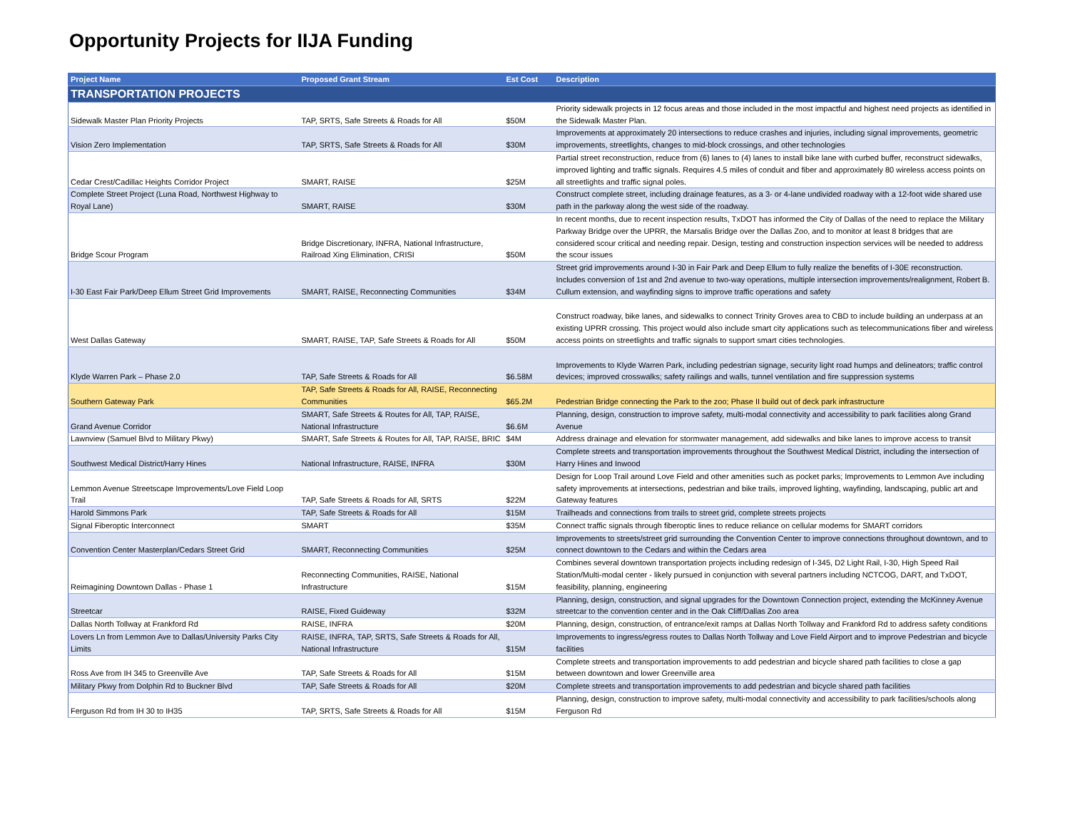Opportunity Projects for IIJA Funding
| Project Name | Proposed Grant Stream | Est Cost | Description |
| --- | --- | --- | --- |
| TRANSPORTATION PROJECTS | | | |
| Sidewalk Master Plan Priority Projects | TAP, SRTS, Safe Streets & Roads for All | $50M | Priority sidewalk projects in 12 focus areas and those included in the most impactful and highest need projects as identified in the Sidewalk Master Plan. |
| Vision Zero Implementation | TAP, SRTS, Safe Streets & Roads for All | $30M | Improvements at approximately 20 intersections to reduce crashes and injuries, including signal improvements, geometric improvements, streetlights, changes to mid-block crossings, and other technologies |
| Cedar Crest/Cadillac Heights Corridor Project | SMART, RAISE | $25M | Partial street reconstruction, reduce from (6) lanes to (4) lanes to install bike lane with curbed buffer, reconstruct sidewalks, improved lighting and traffic signals. Requires 4.5 miles of conduit and fiber and approximately 80 wireless access points on all streetlights and traffic signal poles. |
| Complete Street Project (Luna Road, Northwest Highway to Royal Lane) | SMART, RAISE | $30M | Construct complete street, including drainage features, as a 3- or 4-lane undivided roadway with a 12-foot wide shared use path in the parkway along the west side of the roadway. |
| Bridge Scour Program | Bridge Discretionary, INFRA, National Infrastructure, Railroad Xing Elimination, CRISI | $50M | In recent months, due to recent inspection results, TxDOT has informed the City of Dallas of the need to replace the Military Parkway Bridge over the UPRR, the Marsalis Bridge over the Dallas Zoo, and to monitor at least 8 bridges that are considered scour critical and needing repair. Design, testing and construction inspection services will be needed to address the scour issues |
| I-30 East Fair Park/Deep Ellum Street Grid Improvements | SMART, RAISE, Reconnecting Communities | $34M | Street grid improvements around I-30 in Fair Park and Deep Ellum to fully realize the benefits of I-30E reconstruction. Includes conversion of 1st and 2nd avenue to two-way operations, multiple intersection improvements/realignment, Robert B. Cullum extension, and wayfinding signs to improve traffic operations and safety |
| West Dallas Gateway | SMART, RAISE, TAP, Safe Streets & Roads for All | $50M | Construct roadway, bike lanes, and sidewalks to connect Trinity Groves area to CBD to include building an underpass at an existing UPRR crossing. This project would also include smart city applications such as telecommunications fiber and wireless access points on streetlights and traffic signals to support smart cities technologies. |
| Klyde Warren Park – Phase 2.0 | TAP, Safe Streets & Roads for All | $6.58M | Improvements to Klyde Warren Park, including pedestrian signage, security light road humps and delineators; traffic control devices; improved crosswalks; safety railings and walls, tunnel ventilation and fire suppression systems |
| Southern Gateway Park | TAP, Safe Streets & Roads for All, RAISE, Reconnecting Communities | $65.2M | Pedestrian Bridge connecting the Park to the zoo; Phase II build out of deck park infrastructure |
| Grand Avenue Corridor | SMART, Safe Streets & Routes for All, TAP, RAISE, National Infrastructure | $6.6M | Planning, design, construction to improve safety, multi-modal connectivity and accessibility to park facilities along Grand Avenue |
| Lawnview (Samuel Blvd to Military Pkwy) | SMART, Safe Streets & Routes for All, TAP, RAISE, BRIC | $4M | Address drainage and elevation for stormwater management, add sidewalks and bike lanes to improve access to transit |
| Southwest Medical District/Harry Hines | National Infrastructure, RAISE, INFRA | $30M | Complete streets and transportation improvements throughout the Southwest Medical District, including the intersection of Harry Hines and Inwood |
| Lemmon Avenue Streetscape Improvements/Love Field Loop Trail | TAP, Safe Streets & Roads for All, SRTS | $22M | Design for Loop Trail around Love Field and other amenities such as pocket parks; Improvements to Lemmon Ave including safety improvements at intersections, pedestrian and bike trails, improved lighting, wayfinding, landscaping, public art and Gateway features |
| Harold Simmons Park | TAP, Safe Streets & Roads for All | $15M | Trailheads and connections from trails to street grid, complete streets projects |
| Signal Fiberoptic Interconnect | SMART | $35M | Connect traffic signals through fiberoptic lines to reduce reliance on cellular modems for SMART corridors |
| Convention Center Masterplan/Cedars Street Grid | SMART, Reconnecting Communities | $25M | Improvements to streets/street grid surrounding the Convention Center to improve connections throughout downtown, and to connect downtown to the Cedars and within the Cedars area |
| Reimagining Downtown Dallas - Phase 1 | Reconnecting Communities, RAISE, National Infrastructure | $15M | Combines several downtown transportation projects including redesign of I-345, D2 Light Rail, I-30, High Speed Rail Station/Multi-modal center - likely pursued in conjunction with several partners including NCTCOG, DART, and TxDOT, feasibility, planning, engineering |
| Streetcar | RAISE, Fixed Guideway | $32M | Planning, design, construction, and signal upgrades for the Downtown Connection project, extending the McKinney Avenue streetcar to the convention center and in the Oak Cliff/Dallas Zoo area |
| Dallas North Tollway at Frankford Rd | RAISE, INFRA | $20M | Planning, design, construction, of entrance/exit ramps at Dallas North Tollway and Frankford Rd to address safety conditions |
| Lovers Ln from Lemmon Ave to Dallas/University Parks City Limits | RAISE, INFRA, TAP, SRTS, Safe Streets & Roads for All, National Infrastructure | $15M | Improvements to ingress/egress routes to Dallas North Tollway and Love Field Airport and to improve Pedestrian and bicycle facilities |
| Ross Ave from IH 345 to Greenville Ave | TAP, Safe Streets & Roads for All | $15M | Complete streets and transportation improvements to add pedestrian and bicycle shared path facilities to close a gap between downtown and lower Greenville area |
| Military Pkwy from Dolphin Rd to Buckner Blvd | TAP, Safe Streets & Roads for All | $20M | Complete streets and transportation improvements to add pedestrian and bicycle shared path facilities |
| Ferguson Rd from IH 30 to IH35 | TAP, SRTS, Safe Streets & Roads for All | $15M | Planning, design, construction to improve safety, multi-modal connectivity and accessibility to park facilities/schools along Ferguson Rd |